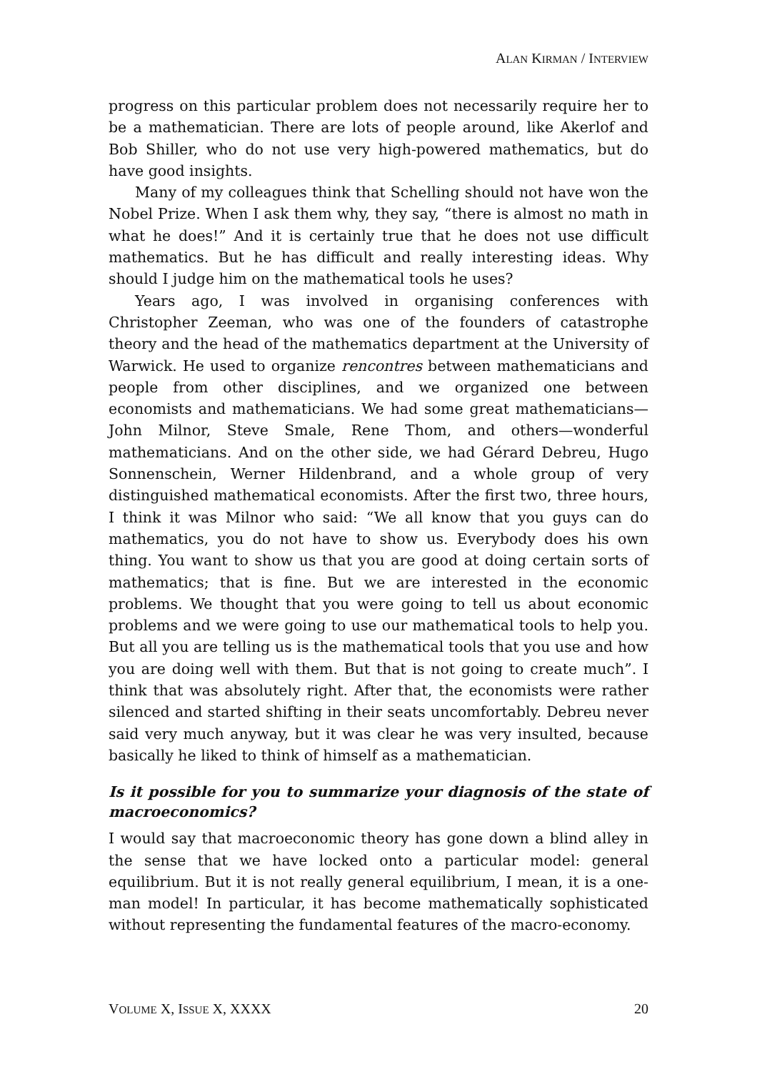ALAN KIRMAN / INTERVIEW
progress on this particular problem does not necessarily require her to be a mathematician. There are lots of people around, like Akerlof and Bob Shiller, who do not use very high-powered mathematics, but do have good insights.
Many of my colleagues think that Schelling should not have won the Nobel Prize. When I ask them why, they say, “there is almost no math in what he does!” And it is certainly true that he does not use difficult mathematics. But he has difficult and really interesting ideas. Why should I judge him on the mathematical tools he uses?
Years ago, I was involved in organising conferences with Christopher Zeeman, who was one of the founders of catastrophe theory and the head of the mathematics department at the University of Warwick. He used to organize rencontres between mathematicians and people from other disciplines, and we organized one between economists and mathematicians. We had some great mathematicians—John Milnor, Steve Smale, Rene Thom, and others—wonderful mathematicians. And on the other side, we had Gérard Debreu, Hugo Sonnenschein, Werner Hildenbrand, and a whole group of very distinguished mathematical economists. After the first two, three hours, I think it was Milnor who said: “We all know that you guys can do mathematics, you do not have to show us. Everybody does his own thing. You want to show us that you are good at doing certain sorts of mathematics; that is fine. But we are interested in the economic problems. We thought that you were going to tell us about economic problems and we were going to use our mathematical tools to help you. But all you are telling us is the mathematical tools that you use and how you are doing well with them. But that is not going to create much”. I think that was absolutely right. After that, the economists were rather silenced and started shifting in their seats uncomfortably. Debreu never said very much anyway, but it was clear he was very insulted, because basically he liked to think of himself as a mathematician.
Is it possible for you to summarize your diagnosis of the state of macroeconomics?
I would say that macroeconomic theory has gone down a blind alley in the sense that we have locked onto a particular model: general equilibrium. But it is not really general equilibrium, I mean, it is a one-man model! In particular, it has become mathematically sophisticated without representing the fundamental features of the macro-economy.
VOLUME X, ISSUE X, XXXX 20